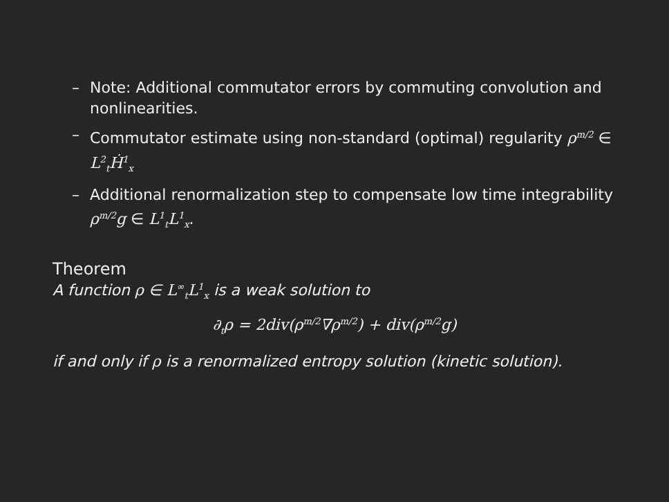– Note: Additional commutator errors by commuting convolution and nonlinearities.
– Commutator estimate using non-standard (optimal) regularity ρ<sup>m/2</sup> ∈ L<sup>2</sup><sub>t</sub>Ḣ<sup>1</sup><sub>x</sub>
– Additional renormalization step to compensate low time integrability ρ<sup>m/2</sup>g ∈ L<sup>1</sup><sub>t</sub>L<sup>1</sup><sub>x</sub>.
Theorem
A function ρ ∈ L<sup>∞</sup><sub>t</sub>L<sup>1</sup><sub>x</sub> is a weak solution to
∂<sub>t</sub>ρ = 2div(ρ<sup>m/2</sup>∇ρ<sup>m/2</sup>) + div(ρ<sup>m/2</sup>g)
if and only if ρ is a renormalized entropy solution (kinetic solution).